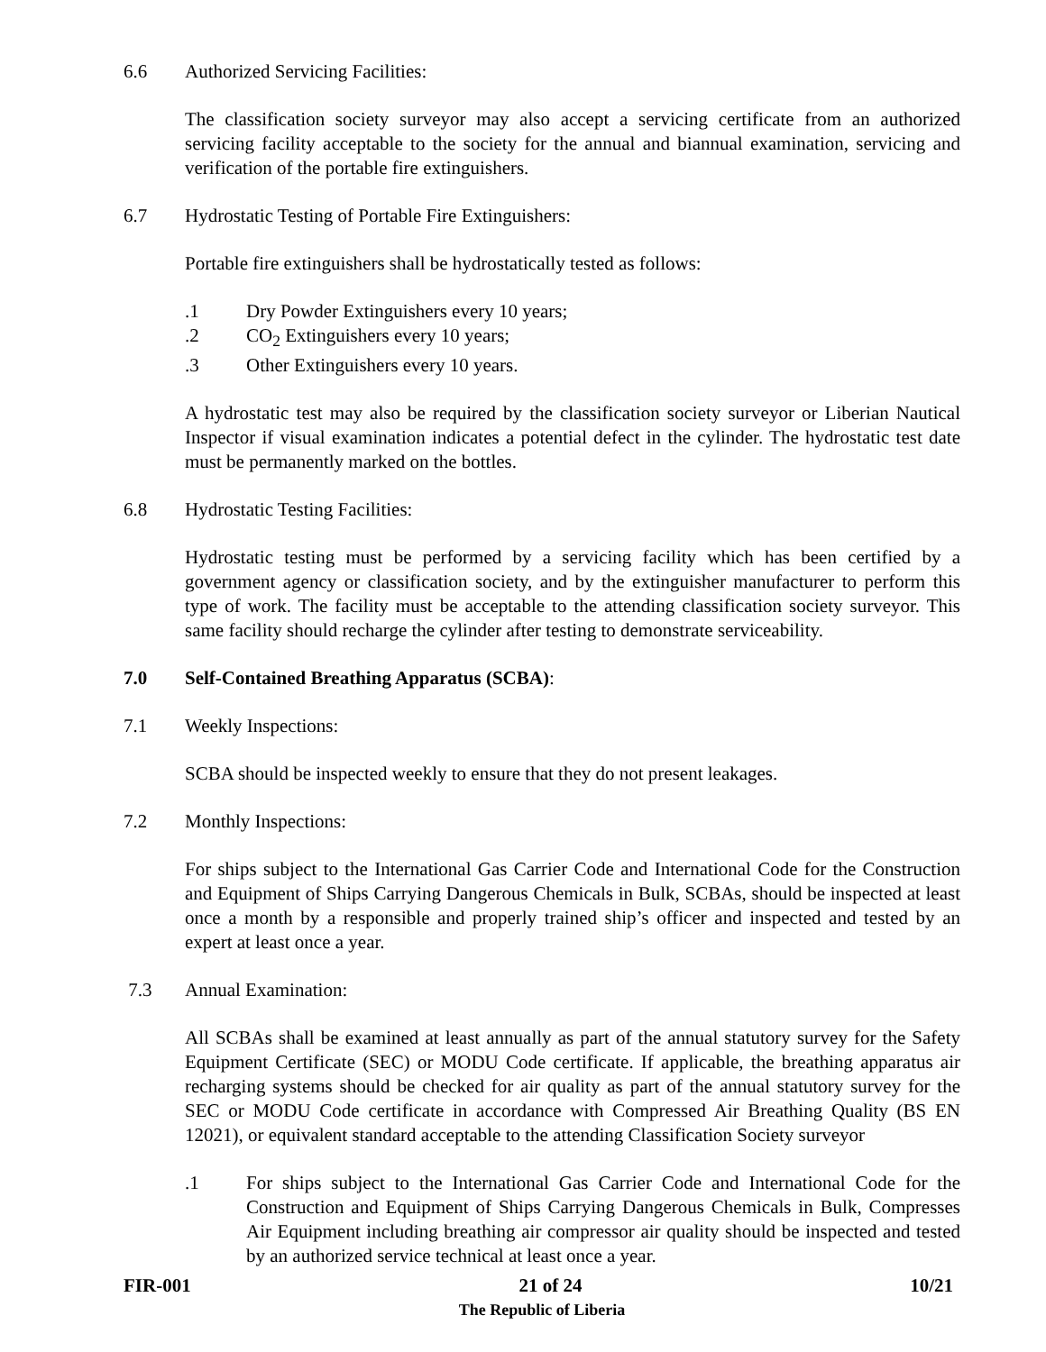6.6 Authorized Servicing Facilities:
The classification society surveyor may also accept a servicing certificate from an authorized servicing facility acceptable to the society for the annual and biannual examination, servicing and verification of the portable fire extinguishers.
6.7 Hydrostatic Testing of Portable Fire Extinguishers:
Portable fire extinguishers shall be hydrostatically tested as follows:
.1 Dry Powder Extinguishers every 10 years;
.2 CO<sub>2</sub> Extinguishers every 10 years;
.3 Other Extinguishers every 10 years.
A hydrostatic test may also be required by the classification society surveyor or Liberian Nautical Inspector if visual examination indicates a potential defect in the cylinder. The hydrostatic test date must be permanently marked on the bottles.
6.8 Hydrostatic Testing Facilities:
Hydrostatic testing must be performed by a servicing facility which has been certified by a government agency or classification society, and by the extinguisher manufacturer to perform this type of work. The facility must be acceptable to the attending classification society surveyor. This same facility should recharge the cylinder after testing to demonstrate serviceability.
7.0 Self-Contained Breathing Apparatus (SCBA):
7.1 Weekly Inspections:
SCBA should be inspected weekly to ensure that they do not present leakages.
7.2 Monthly Inspections:
For ships subject to the International Gas Carrier Code and International Code for the Construction and Equipment of Ships Carrying Dangerous Chemicals in Bulk, SCBAs, should be inspected at least once a month by a responsible and properly trained ship’s officer and inspected and tested by an expert at least once a year.
7.3 Annual Examination:
All SCBAs shall be examined at least annually as part of the annual statutory survey for the Safety Equipment Certificate (SEC) or MODU Code certificate. If applicable, the breathing apparatus air recharging systems should be checked for air quality as part of the annual statutory survey for the SEC or MODU Code certificate in accordance with Compressed Air Breathing Quality (BS EN 12021), or equivalent standard acceptable to the attending Classification Society surveyor
.1 For ships subject to the International Gas Carrier Code and International Code for the Construction and Equipment of Ships Carrying Dangerous Chemicals in Bulk, Compresses Air Equipment including breathing air compressor air quality should be inspected and tested by an authorized service technical at least once a year.
FIR-001 21 of 24 10/21
The Republic of Liberia